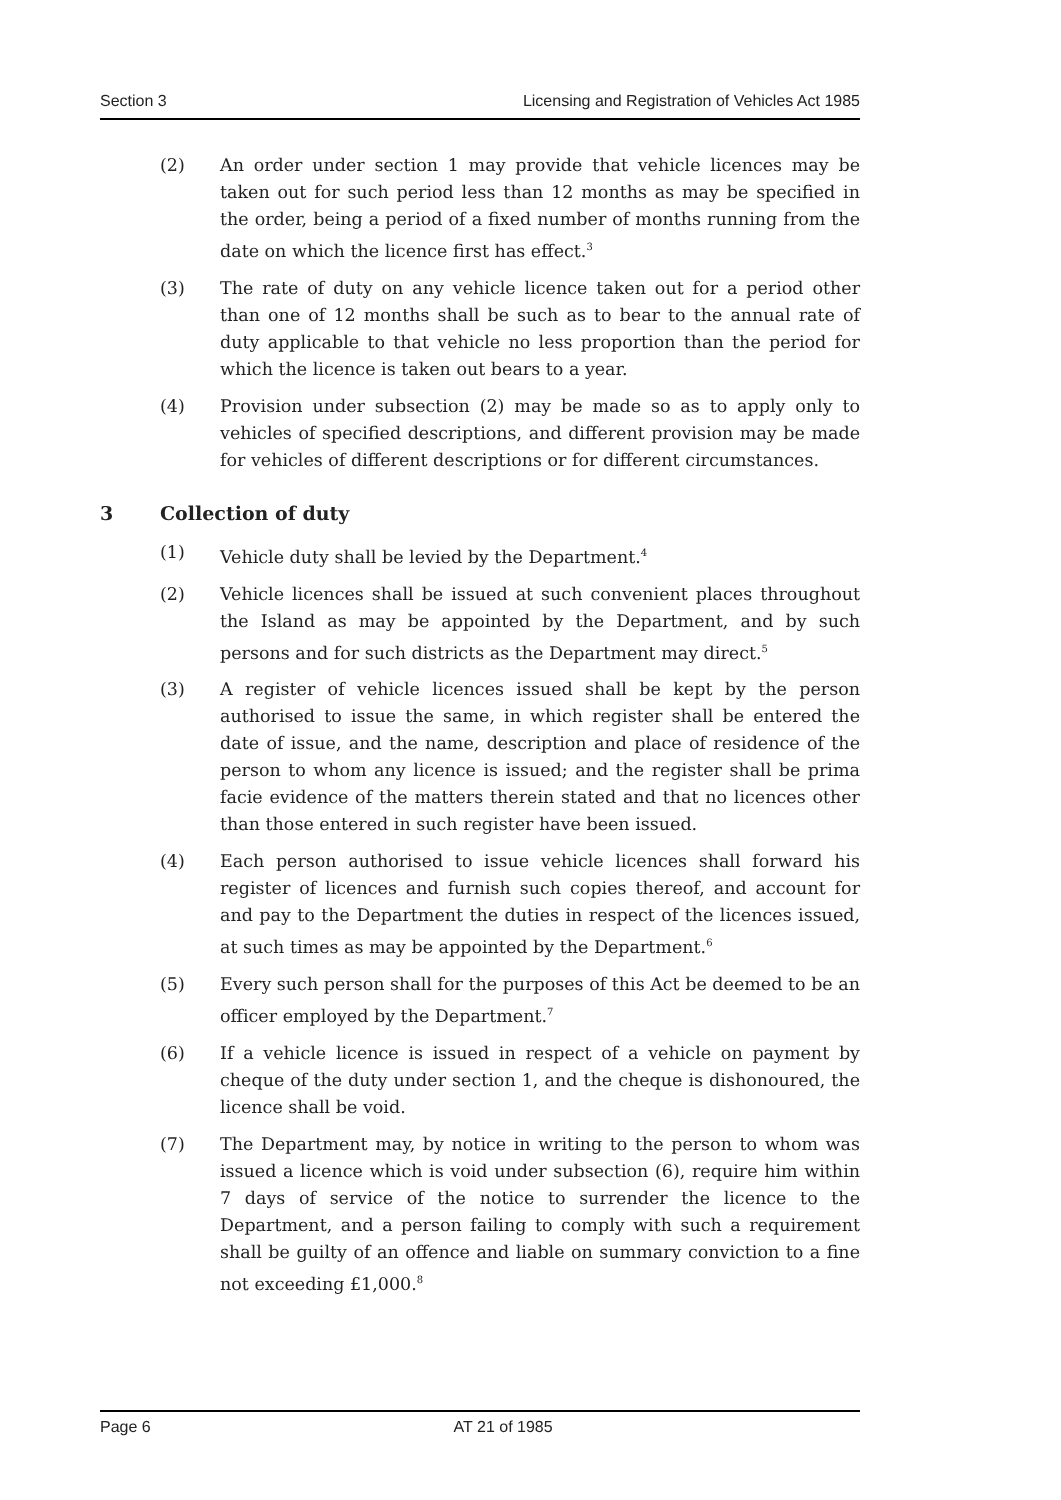Section 3 Licensing and Registration of Vehicles Act 1985
(2) An order under section 1 may provide that vehicle licences may be taken out for such period less than 12 months as may be specified in the order, being a period of a fixed number of months running from the date on which the licence first has effect.<sup>3</sup>
(3) The rate of duty on any vehicle licence taken out for a period other than one of 12 months shall be such as to bear to the annual rate of duty applicable to that vehicle no less proportion than the period for which the licence is taken out bears to a year.
(4) Provision under subsection (2) may be made so as to apply only to vehicles of specified descriptions, and different provision may be made for vehicles of different descriptions or for different circumstances.
3 Collection of duty
(1) Vehicle duty shall be levied by the Department.<sup>4</sup>
(2) Vehicle licences shall be issued at such convenient places throughout the Island as may be appointed by the Department, and by such persons and for such districts as the Department may direct.<sup>5</sup>
(3) A register of vehicle licences issued shall be kept by the person authorised to issue the same, in which register shall be entered the date of issue, and the name, description and place of residence of the person to whom any licence is issued; and the register shall be prima facie evidence of the matters therein stated and that no licences other than those entered in such register have been issued.
(4) Each person authorised to issue vehicle licences shall forward his register of licences and furnish such copies thereof, and account for and pay to the Department the duties in respect of the licences issued, at such times as may be appointed by the Department.<sup>6</sup>
(5) Every such person shall for the purposes of this Act be deemed to be an officer employed by the Department.<sup>7</sup>
(6) If a vehicle licence is issued in respect of a vehicle on payment by cheque of the duty under section 1, and the cheque is dishonoured, the licence shall be void.
(7) The Department may, by notice in writing to the person to whom was issued a licence which is void under subsection (6), require him within 7 days of service of the notice to surrender the licence to the Department, and a person failing to comply with such a requirement shall be guilty of an offence and liable on summary conviction to a fine not exceeding £1,000.<sup>8</sup>
Page 6 AT 21 of 1985